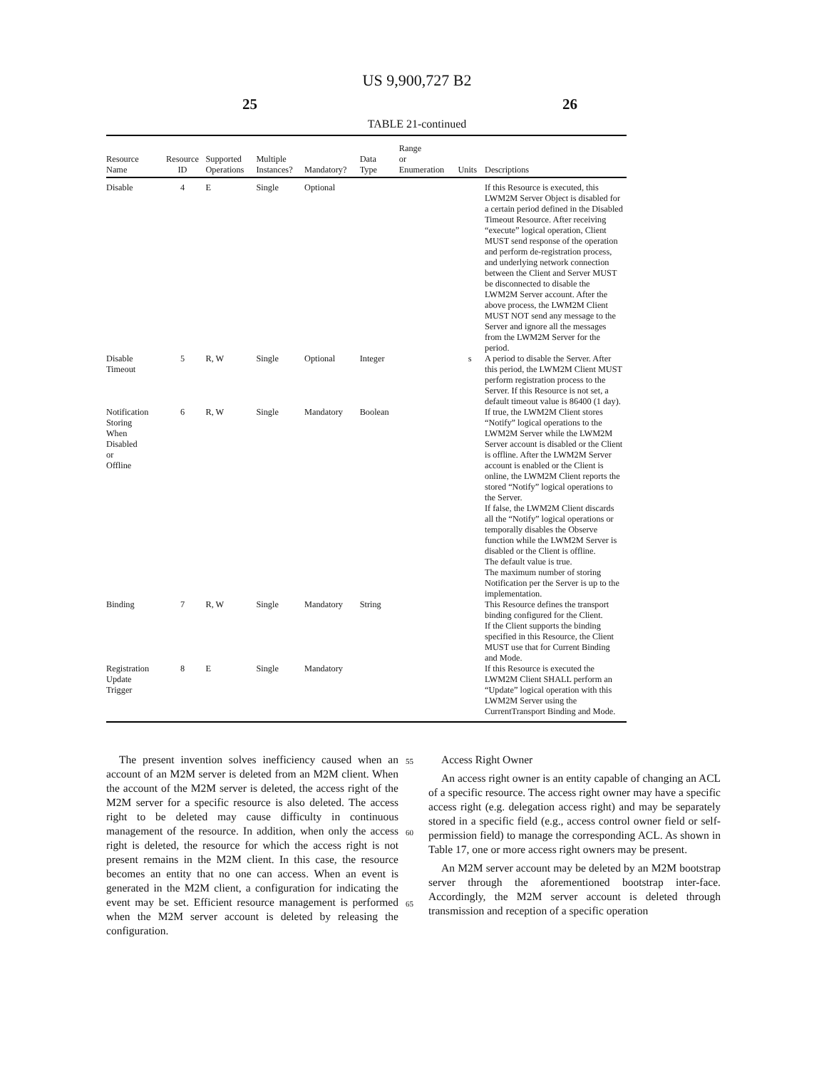US 9,900,727 B2
25 26
TABLE 21-continued
| Resource Name | Resource ID | Supported Operations | Multiple Instances? | Mandatory? | Data Type | Range or Enumeration | Units | Descriptions |
| --- | --- | --- | --- | --- | --- | --- | --- | --- |
| Disable | 4 | E | Single | Optional | | | | If this Resource is executed, this LWM2M Server Object is disabled for a certain period defined in the Disabled Timeout Resource. After receiving “execute” logical operation, Client MUST send response of the operation and perform de-registration process, and underlying network connection between the Client and Server MUST be disconnected to disable the LWM2M Server account. After the above process, the LWM2M Client MUST NOT send any message to the Server and ignore all the messages from the LWM2M Server for the period. |
| Disable Timeout | 5 | R, W | Single | Optional | Integer | | s | A period to disable the Server. After this period, the LWM2M Client MUST perform registration process to the Server. If this Resource is not set, a default timeout value is 86400 (1 day). |
| Notification Storing When Disabled or Offline | 6 | R, W | Single | Mandatory | Boolean | | | If true, the LWM2M Client stores “Notify” logical operations to the LWM2M Server while the LWM2M Server account is disabled or the Client is offline. After the LWM2M Server account is enabled or the Client is online, the LWM2M Client reports the stored “Notify” logical operations to the Server. If false, the LWM2M Client discards all the “Notify” logical operations or temporally disables the Observe function while the LWM2M Server is disabled or the Client is offline. The default value is true. The maximum number of storing Notification per the Server is up to the implementation. |
| Binding | 7 | R, W | Single | Mandatory | String | | | This Resource defines the transport binding configured for the Client. If the Client supports the binding specified in this Resource, the Client MUST use that for Current Binding and Mode. |
| Registration Update Trigger | 8 | E | Single | Mandatory | | | | If this Resource is executed the LWM2M Client SHALL perform an “Update” logical operation with this LWM2M Server using the CurrentTransport Binding and Mode. |
The present invention solves inefficiency caused when an account of an M2M server is deleted from an M2M client. When the account of the M2M server is deleted, the access right of the M2M server for a specific resource is also deleted. The access right to be deleted may cause difficulty in continuous management of the resource. In addition, when only the access right is deleted, the resource for which the access right is not present remains in the M2M client. In this case, the resource becomes an entity that no one can access. When an event is generated in the M2M client, a configuration for indicating the event may be set. Efficient resource management is performed when the M2M server account is deleted by releasing the configuration.
55
60
65
Access Right Owner
An access right owner is an entity capable of changing an ACL of a specific resource. The access right owner may have a specific access right (e.g. delegation access right) and may be separately stored in a specific field (e.g., access control owner field or self-permission field) to manage the corresponding ACL. As shown in Table 17, one or more access right owners may be present.
An M2M server account may be deleted by an M2M bootstrap server through the aforementioned bootstrap inter-face. Accordingly, the M2M server account is deleted through transmission and reception of a specific operation